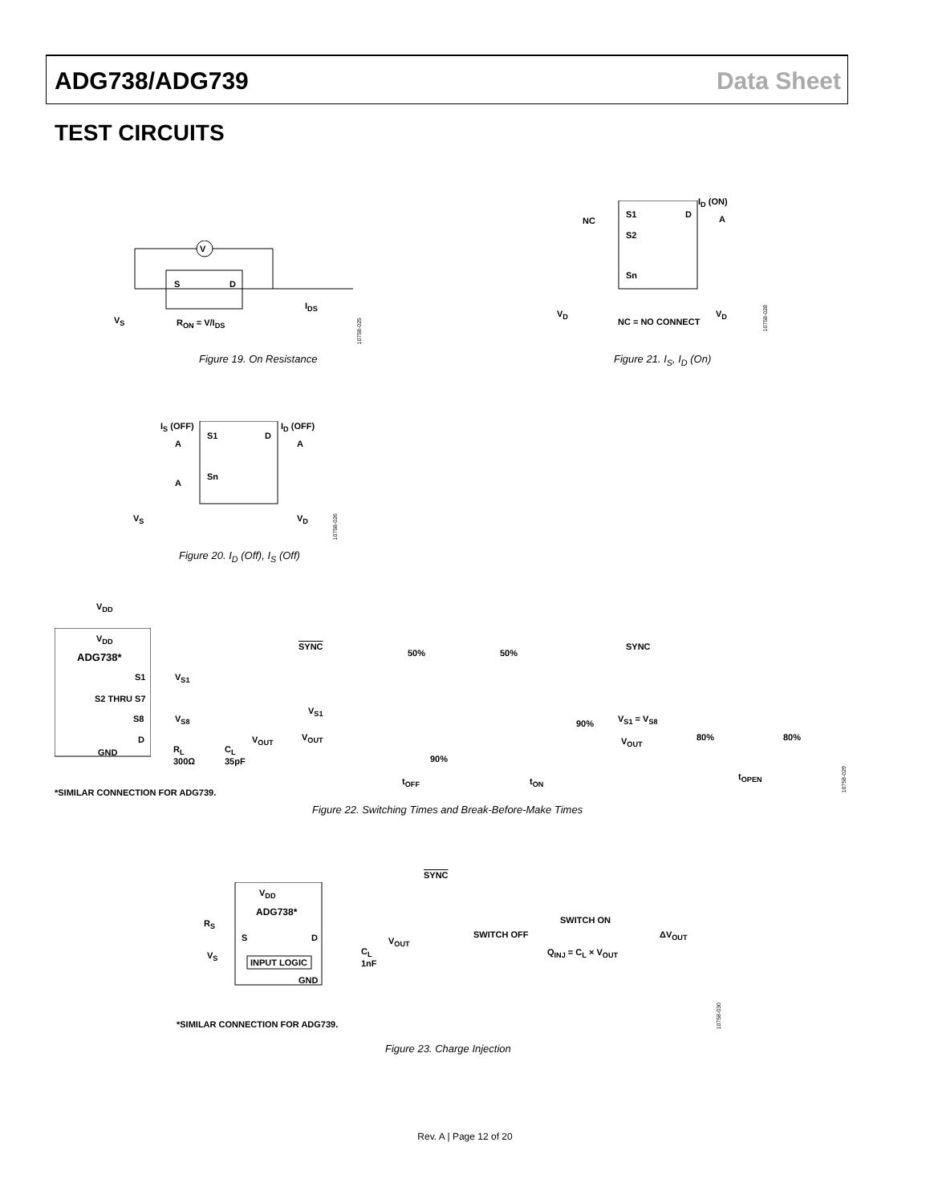ADG738/ADG739 Data Sheet
TEST CIRCUITS
V
S D
V<sub>S</sub> R<sub>ON</sub> = V/I<sub>DS</sub>
I<sub>DS</sub>
10758-025
Figure 19. On Resistance
I<sub>D</sub> (ON)
NC
S1 D A
S2
Sn
V<sub>D</sub>
NC = NO CONNECT
V<sub>D</sub>
10758-028
Figure 21. I<sub>S</sub>, I<sub>D</sub> (On)
I<sub>S</sub> (OFF) I<sub>D</sub> (OFF)
A
S1 D
A
A
Sn
V<sub>S</sub> V<sub>D</sub>
10758-026
Figure 20. I<sub>D</sub> (Off), I<sub>S</sub> (Off)
V<sub>DD</sub>
V<sub>DD</sub>
ADG738*
S1 V<sub>S1</sub>
S2 THRU S7
S8 V<sub>S8</sub>
D V<sub>OUT</sub>
GND R<sub>L</sub>
300Ω
C<sub>L</sub>
35pF
*SIMILAR CONNECTION FOR ADG739.
SYNC
50% 50%
V<sub>S1</sub>
V<sub>OUT</sub>
90%
90%
t<sub>OFF</sub> t<sub>ON</sub>
SYNC
V<sub>S1</sub> = V<sub>S8</sub>
V<sub>OUT</sub> 80% 80%
t<sub>OPEN</sub>
10758-029
Figure 22. Switching Times and Break-Before-Make Times
V<sub>DD</sub>
ADG738*
R<sub>S</sub>
S D V<sub>OUT</sub>
V<sub>S</sub>
INPUT LOGIC
GND
C<sub>L</sub>
1nF
SYNC
SWITCH ON
SWITCH OFF
Q<sub>INJ</sub> = C<sub>L</sub> × V<sub>OUT</sub>
ΔV<sub>OUT</sub>
*SIMILAR CONNECTION FOR ADG739.
10758-030
Figure 23. Charge Injection
Rev. A | Page 12 of 20